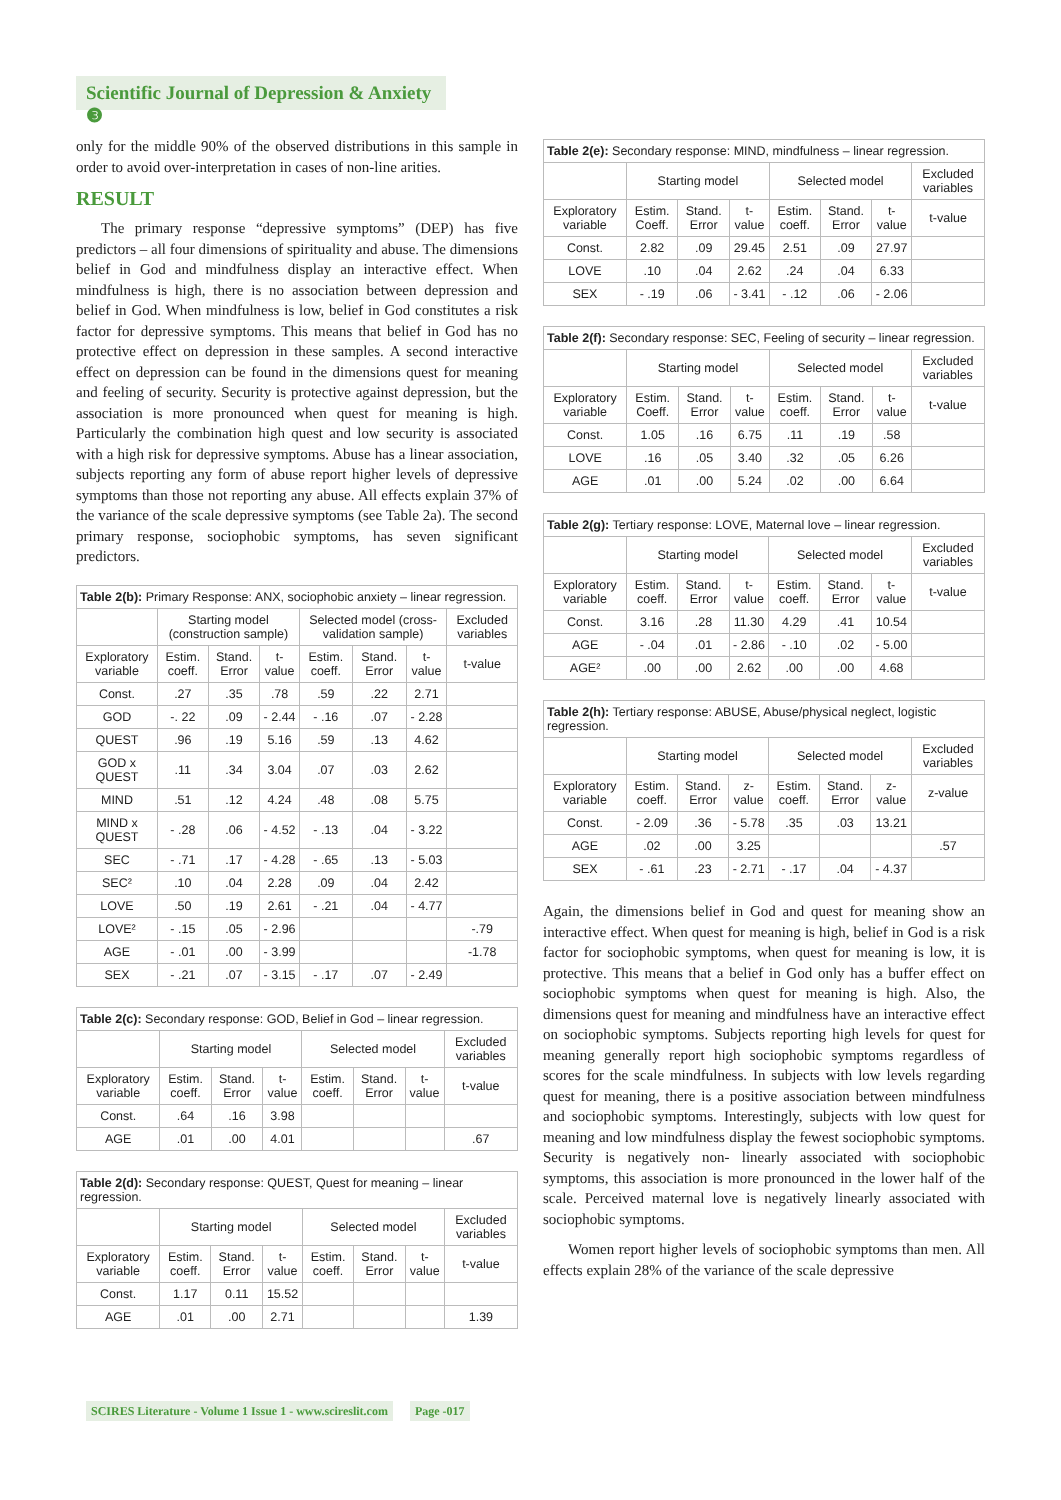Scientific Journal of Depression & Anxiety ❸
only for the middle 90% of the observed distributions in this sample in order to avoid over-interpretation in cases of non-line arities.
RESULT
The primary response “depressive symptoms” (DEP) has five predictors – all four dimensions of spirituality and abuse. The dimensions belief in God and mindfulness display an interactive effect. When mindfulness is high, there is no association between depression and belief in God. When mindfulness is low, belief in God constitutes a risk factor for depressive symptoms. This means that belief in God has no protective effect on depression in these samples. A second interactive effect on depression can be found in the dimensions quest for meaning and feeling of security. Security is protective against depression, but the association is more pronounced when quest for meaning is high. Particularly the combination high quest and low security is associated with a high risk for depressive symptoms. Abuse has a linear association, subjects reporting any form of abuse report higher levels of depressive symptoms than those not reporting any abuse. All effects explain 37% of the variance of the scale depressive symptoms (see Table 2a). The second primary response, sociophobic symptoms, has seven significant predictors.
Table 2(b): Primary Response: ANX, sociophobic anxiety – linear regression.
| | Starting model (construction sample) | | | Selected model (cross-validation sample) | | | Excluded variables |
| --- | --- | --- | --- | --- | --- | --- | --- |
| Exploratory variable | Estim. coeff. | Stand. Error | t-value | Estim. coeff. | Stand. Error | t-value | t-value |
| Const. | .27 | .35 | .78 | .59 | .22 | 2.71 | |
| GOD | -. 22 | .09 | - 2.44 | - .16 | .07 | - 2.28 | |
| QUEST | .96 | .19 | 5.16 | .59 | .13 | 4.62 | |
| GOD x QUEST | .11 | .34 | 3.04 | .07 | .03 | 2.62 | |
| MIND | .51 | .12 | 4.24 | .48 | .08 | 5.75 | |
| MIND x QUEST | - .28 | .06 | - 4.52 | - .13 | .04 | - 3.22 | |
| SEC | - .71 | .17 | - 4.28 | - .65 | .13 | - 5.03 | |
| SEC² | .10 | .04 | 2.28 | .09 | .04 | 2.42 | |
| LOVE | .50 | .19 | 2.61 | - .21 | .04 | - 4.77 | |
| LOVE² | - .15 | .05 | - 2.96 | | | | -.79 |
| AGE | - .01 | .00 | - 3.99 | | | | -1.78 |
| SEX | - .21 | .07 | - 3.15 | - .17 | .07 | - 2.49 | |
Table 2(c): Secondary response: GOD, Belief in God – linear regression.
| | Starting model | | | Selected model | | | Excluded variables |
| --- | --- | --- | --- | --- | --- | --- | --- |
| Exploratory variable | Estim. coeff. | Stand. Error | t-value | Estim. coeff. | Stand. Error | t-value | t-value |
| Const. | .64 | .16 | 3.98 | | | | |
| AGE | .01 | .00 | 4.01 | | | | .67 |
Table 2(d): Secondary response: QUEST, Quest for meaning – linear regression.
| | Starting model | | | Selected model | | | Excluded variables |
| --- | --- | --- | --- | --- | --- | --- | --- |
| Exploratory variable | Estim. coeff. | Stand. Error | t-value | Estim. coeff. | Stand. Error | t-value | t-value |
| Const. | 1.17 | 0.11 | 15.52 | | | | |
| AGE | .01 | .00 | 2.71 | | | | 1.39 |
Table 2(e): Secondary response: MIND, mindfulness – linear regression.
| | Starting model | | | Selected model | | | Excluded variables |
| --- | --- | --- | --- | --- | --- | --- | --- |
| Exploratory variable | Estim. Coeff. | Stand. Error | t-value | Estim. coeff. | Stand. Error | t-value | t-value |
| Const. | 2.82 | .09 | 29.45 | 2.51 | .09 | 27.97 | |
| LOVE | .10 | .04 | 2.62 | .24 | .04 | 6.33 | |
| SEX | - .19 | .06 | - 3.41 | - .12 | .06 | - 2.06 | |
Table 2(f): Secondary response: SEC, Feeling of security – linear regression.
| | Starting model | | | Selected model | | | Excluded variables |
| --- | --- | --- | --- | --- | --- | --- | --- |
| Exploratory variable | Estim. Coeff. | Stand. Error | t-value | Estim. coeff. | Stand. Error | t-value | t-value |
| Const. | 1.05 | .16 | 6.75 | .11 | .19 | .58 | |
| LOVE | .16 | .05 | 3.40 | .32 | .05 | 6.26 | |
| AGE | .01 | .00 | 5.24 | .02 | .00 | 6.64 | |
Table 2(g): Tertiary response: LOVE, Maternal love – linear regression.
| | Starting model | | | Selected model | | | Excluded variables |
| --- | --- | --- | --- | --- | --- | --- | --- |
| Exploratory variable | Estim. coeff. | Stand. Error | t-value | Estim. coeff. | Stand. Error | t-value | t-value |
| Const. | 3.16 | .28 | 11.30 | 4.29 | .41 | 10.54 | |
| AGE | - .04 | .01 | - 2.86 | - .10 | .02 | - 5.00 | |
| AGE² | .00 | .00 | 2.62 | .00 | .00 | 4.68 | |
Table 2(h): Tertiary response: ABUSE, Abuse/physical neglect, logistic regression.
| | Starting model | | | Selected model | | | Excluded variables |
| --- | --- | --- | --- | --- | --- | --- | --- |
| Exploratory variable | Estim. coeff. | Stand. Error | z-value | Estim. coeff. | Stand. Error | z-value | z-value |
| Const. | - 2.09 | .36 | - 5.78 | .35 | .03 | 13.21 | |
| AGE | .02 | .00 | 3.25 | | | | .57 |
| SEX | - .61 | .23 | - 2.71 | - .17 | .04 | - 4.37 | |
Again, the dimensions belief in God and quest for meaning show an interactive effect. When quest for meaning is high, belief in God is a risk factor for sociophobic symptoms, when quest for meaning is low, it is protective. This means that a belief in God only has a buffer effect on sociophobic symptoms when quest for meaning is high. Also, the dimensions quest for meaning and mindfulness have an interactive effect on sociophobic symptoms. Subjects reporting high levels for quest for meaning generally report high sociophobic symptoms regardless of scores for the scale mindfulness. In subjects with low levels regarding quest for meaning, there is a positive association between mindfulness and sociophobic symptoms. Interestingly, subjects with low quest for meaning and low mindfulness display the fewest sociophobic symptoms. Security is negatively non- linearly associated with sociophobic symptoms, this association is more pronounced in the lower half of the scale. Perceived maternal love is negatively linearly associated with sociophobic symptoms.
Women report higher levels of sociophobic symptoms than men. All effects explain 28% of the variance of the scale depressive
SCIRES Literature - Volume 1 Issue 1 - www.scireslit.com Page -017